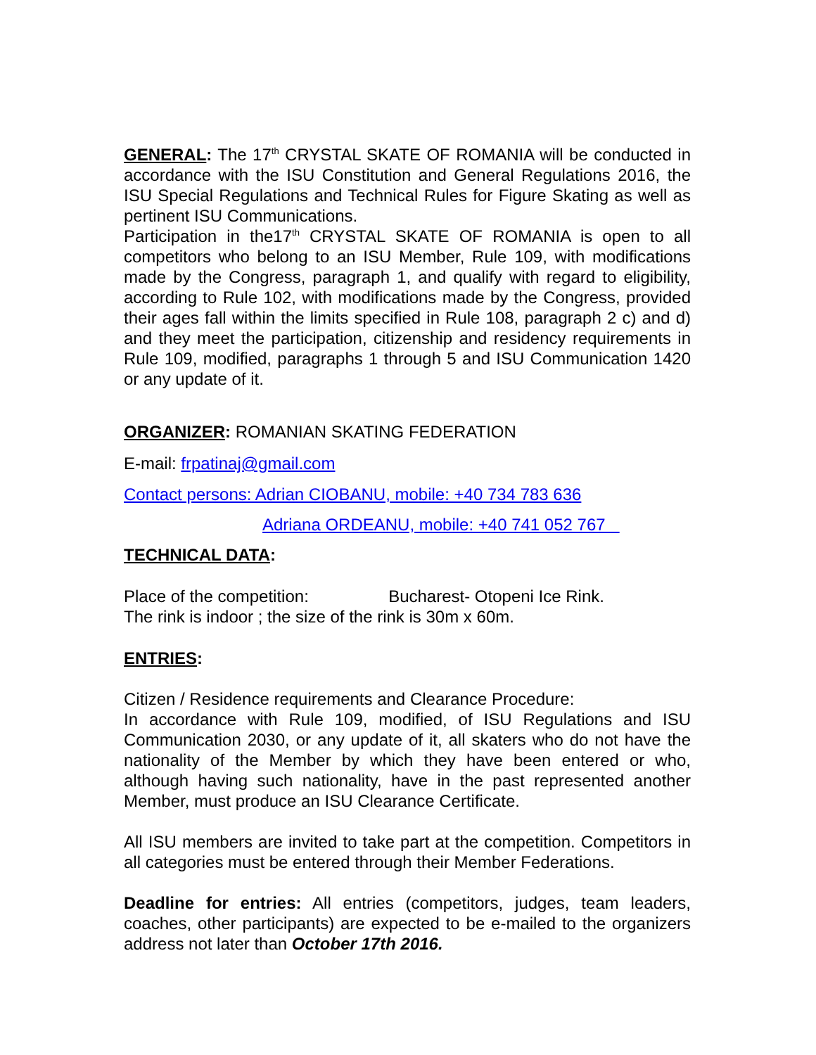GENERAL: The 17<sup>th</sup> CRYSTAL SKATE OF ROMANIA will be conducted in accordance with the ISU Constitution and General Regulations 2016, the ISU Special Regulations and Technical Rules for Figure Skating as well as pertinent ISU Communications.
Participation in the17<sup>th</sup> CRYSTAL SKATE OF ROMANIA is open to all competitors who belong to an ISU Member, Rule 109, with modifications made by the Congress, paragraph 1, and qualify with regard to eligibility, according to Rule 102, with modifications made by the Congress, provided their ages fall within the limits specified in Rule 108, paragraph 2 c) and d) and they meet the participation, citizenship and residency requirements in Rule 109, modified, paragraphs 1 through 5 and ISU Communication 1420 or any update of it.
ORGANIZER: ROMANIAN SKATING FEDERATION
E-mail: frpatinaj@gmail.com
Contact persons: Adrian CIOBANU, mobile: +40 734 783 636
Adriana ORDEANU, mobile: +40 741 052 767
TECHNICAL DATA:
Place of the competition: Bucharest- Otopeni Ice Rink.
The rink is indoor ; the size of the rink is 30m x 60m.
ENTRIES:
Citizen / Residence requirements and Clearance Procedure:
In accordance with Rule 109, modified, of ISU Regulations and ISU Communication 2030, or any update of it, all skaters who do not have the nationality of the Member by which they have been entered or who, although having such nationality, have in the past represented another Member, must produce an ISU Clearance Certificate.
All ISU members are invited to take part at the competition. Competitors in all categories must be entered through their Member Federations.
Deadline for entries: All entries (competitors, judges, team leaders, coaches, other participants) are expected to be e-mailed to the organizers address not later than October 17th 2016.